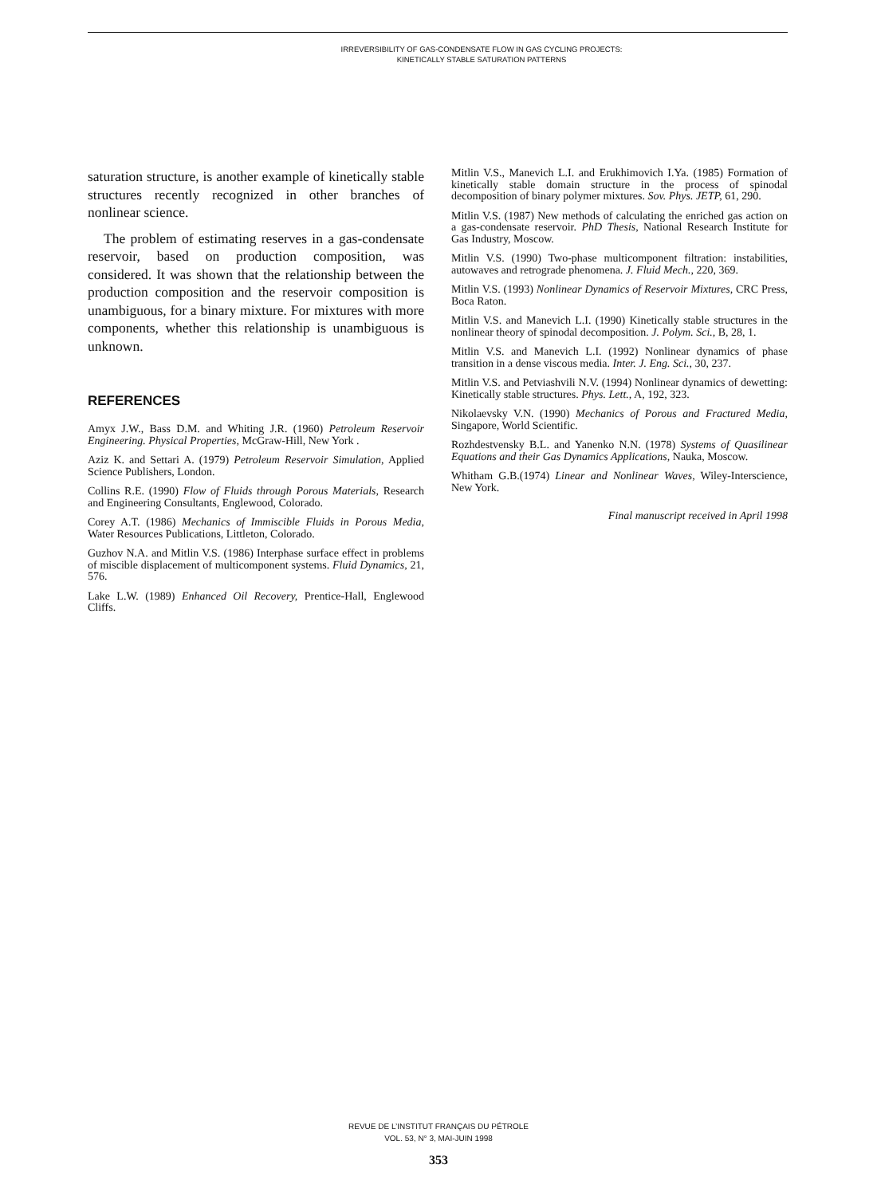IRREVERSIBILITY OF GAS-CONDENSATE FLOW IN GAS CYCLING PROJECTS:
KINETICALLY STABLE SATURATION PATTERNS
saturation structure, is another example of kinetically stable structures recently recognized in other branches of nonlinear science.
The problem of estimating reserves in a gas-condensate reservoir, based on production composition, was considered. It was shown that the relationship between the production composition and the reservoir composition is unambiguous, for a binary mixture. For mixtures with more components, whether this relationship is unambiguous is unknown.
REFERENCES
Amyx J.W., Bass D.M. and Whiting J.R. (1960) Petroleum Reservoir Engineering. Physical Properties, McGraw-Hill, New York .
Aziz K. and Settari A. (1979) Petroleum Reservoir Simulation, Applied Science Publishers, London.
Collins R.E. (1990) Flow of Fluids through Porous Materials, Research and Engineering Consultants, Englewood, Colorado.
Corey A.T. (1986) Mechanics of Immiscible Fluids in Porous Media, Water Resources Publications, Littleton, Colorado.
Guzhov N.A. and Mitlin V.S. (1986) Interphase surface effect in problems of miscible displacement of multicomponent systems. Fluid Dynamics, 21, 576.
Lake L.W. (1989) Enhanced Oil Recovery, Prentice-Hall, Englewood Cliffs.
Mitlin V.S., Manevich L.I. and Erukhimovich I.Ya. (1985) Formation of kinetically stable domain structure in the process of spinodal decomposition of binary polymer mixtures. Sov. Phys. JETP, 61, 290.
Mitlin V.S. (1987) New methods of calculating the enriched gas action on a gas-condensate reservoir. PhD Thesis, National Research Institute for Gas Industry, Moscow.
Mitlin V.S. (1990) Two-phase multicomponent filtration: instabilities, autowaves and retrograde phenomena. J. Fluid Mech., 220, 369.
Mitlin V.S. (1993) Nonlinear Dynamics of Reservoir Mixtures, CRC Press, Boca Raton.
Mitlin V.S. and Manevich L.I. (1990) Kinetically stable structures in the nonlinear theory of spinodal decomposition. J. Polym. Sci., B, 28, 1.
Mitlin V.S. and Manevich L.I. (1992) Nonlinear dynamics of phase transition in a dense viscous media. Inter. J. Eng. Sci., 30, 237.
Mitlin V.S. and Petviashvili N.V. (1994) Nonlinear dynamics of dewetting: Kinetically stable structures. Phys. Lett., A, 192, 323.
Nikolaevsky V.N. (1990) Mechanics of Porous and Fractured Media, Singapore, World Scientific.
Rozhdestvensky B.L. and Yanenko N.N. (1978) Systems of Quasilinear Equations and their Gas Dynamics Applications, Nauka, Moscow.
Whitham G.B.(1974) Linear and Nonlinear Waves, Wiley-Interscience, New York.
Final manuscript received in April 1998
REVUE DE L’INSTITUT FRANÇAIS DU PÉTROLE
VOL. 53, N° 3, MAI-JUIN 1998
353